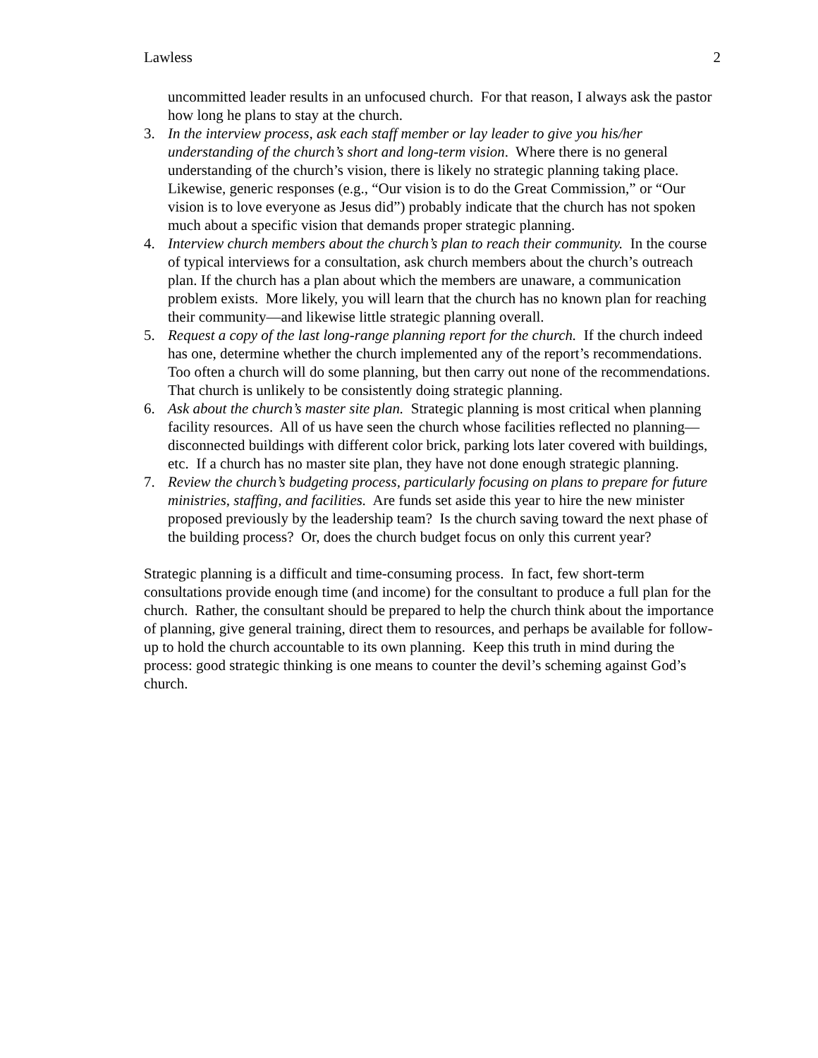Lawless 2
uncommitted leader results in an unfocused church. For that reason, I always ask the pastor how long he plans to stay at the church.
3. In the interview process, ask each staff member or lay leader to give you his/her understanding of the church’s short and long-term vision. Where there is no general understanding of the church’s vision, there is likely no strategic planning taking place. Likewise, generic responses (e.g., “Our vision is to do the Great Commission,” or “Our vision is to love everyone as Jesus did”) probably indicate that the church has not spoken much about a specific vision that demands proper strategic planning.
4. Interview church members about the church’s plan to reach their community. In the course of typical interviews for a consultation, ask church members about the church’s outreach plan. If the church has a plan about which the members are unaware, a communication problem exists. More likely, you will learn that the church has no known plan for reaching their community—and likewise little strategic planning overall.
5. Request a copy of the last long-range planning report for the church. If the church indeed has one, determine whether the church implemented any of the report’s recommendations. Too often a church will do some planning, but then carry out none of the recommendations. That church is unlikely to be consistently doing strategic planning.
6. Ask about the church’s master site plan. Strategic planning is most critical when planning facility resources. All of us have seen the church whose facilities reflected no planning—disconnected buildings with different color brick, parking lots later covered with buildings, etc. If a church has no master site plan, they have not done enough strategic planning.
7. Review the church’s budgeting process, particularly focusing on plans to prepare for future ministries, staffing, and facilities. Are funds set aside this year to hire the new minister proposed previously by the leadership team? Is the church saving toward the next phase of the building process? Or, does the church budget focus on only this current year?
Strategic planning is a difficult and time-consuming process. In fact, few short-term consultations provide enough time (and income) for the consultant to produce a full plan for the church. Rather, the consultant should be prepared to help the church think about the importance of planning, give general training, direct them to resources, and perhaps be available for follow-up to hold the church accountable to its own planning. Keep this truth in mind during the process: good strategic thinking is one means to counter the devil’s scheming against God’s church.